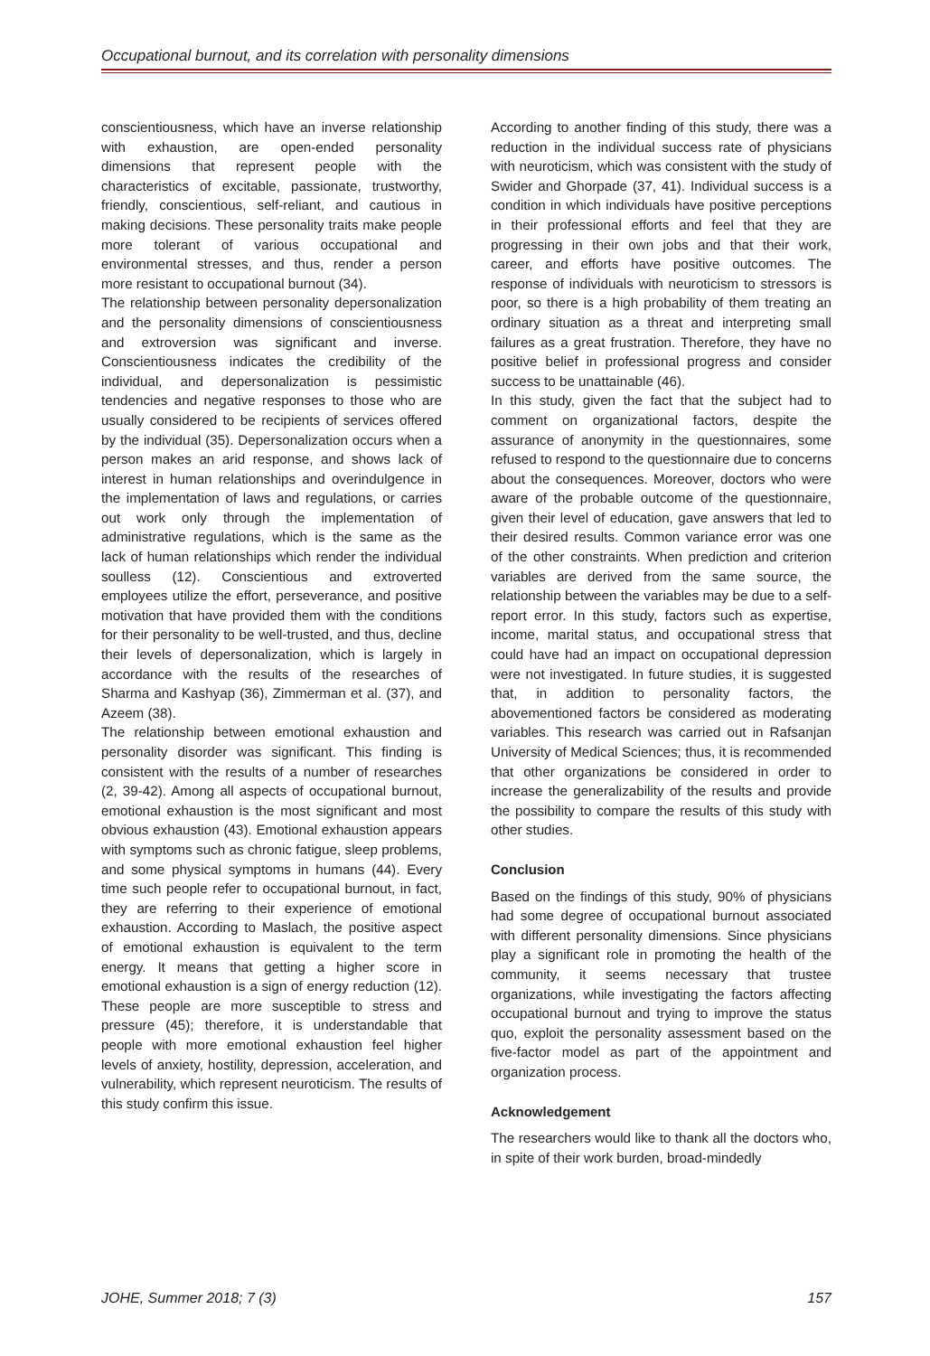Occupational burnout, and its correlation with personality dimensions
conscientiousness, which have an inverse relationship with exhaustion, are open-ended personality dimensions that represent people with the characteristics of excitable, passionate, trustworthy, friendly, conscientious, self-reliant, and cautious in making decisions. These personality traits make people more tolerant of various occupational and environmental stresses, and thus, render a person more resistant to occupational burnout (34).
The relationship between personality depersonalization and the personality dimensions of conscientiousness and extroversion was significant and inverse. Conscientiousness indicates the credibility of the individual, and depersonalization is pessimistic tendencies and negative responses to those who are usually considered to be recipients of services offered by the individual (35). Depersonalization occurs when a person makes an arid response, and shows lack of interest in human relationships and overindulgence in the implementation of laws and regulations, or carries out work only through the implementation of administrative regulations, which is the same as the lack of human relationships which render the individual soulless (12). Conscientious and extroverted employees utilize the effort, perseverance, and positive motivation that have provided them with the conditions for their personality to be well-trusted, and thus, decline their levels of depersonalization, which is largely in accordance with the results of the researches of Sharma and Kashyap (36), Zimmerman et al. (37), and Azeem (38).
The relationship between emotional exhaustion and personality disorder was significant. This finding is consistent with the results of a number of researches (2, 39-42). Among all aspects of occupational burnout, emotional exhaustion is the most significant and most obvious exhaustion (43). Emotional exhaustion appears with symptoms such as chronic fatigue, sleep problems, and some physical symptoms in humans (44). Every time such people refer to occupational burnout, in fact, they are referring to their experience of emotional exhaustion. According to Maslach, the positive aspect of emotional exhaustion is equivalent to the term energy. It means that getting a higher score in emotional exhaustion is a sign of energy reduction (12). These people are more susceptible to stress and pressure (45); therefore, it is understandable that people with more emotional exhaustion feel higher levels of anxiety, hostility, depression, acceleration, and vulnerability, which represent neuroticism. The results of this study confirm this issue.
According to another finding of this study, there was a reduction in the individual success rate of physicians with neuroticism, which was consistent with the study of Swider and Ghorpade (37, 41). Individual success is a condition in which individuals have positive perceptions in their professional efforts and feel that they are progressing in their own jobs and that their work, career, and efforts have positive outcomes. The response of individuals with neuroticism to stressors is poor, so there is a high probability of them treating an ordinary situation as a threat and interpreting small failures as a great frustration. Therefore, they have no positive belief in professional progress and consider success to be unattainable (46).
In this study, given the fact that the subject had to comment on organizational factors, despite the assurance of anonymity in the questionnaires, some refused to respond to the questionnaire due to concerns about the consequences. Moreover, doctors who were aware of the probable outcome of the questionnaire, given their level of education, gave answers that led to their desired results. Common variance error was one of the other constraints. When prediction and criterion variables are derived from the same source, the relationship between the variables may be due to a self-report error. In this study, factors such as expertise, income, marital status, and occupational stress that could have had an impact on occupational depression were not investigated. In future studies, it is suggested that, in addition to personality factors, the abovementioned factors be considered as moderating variables. This research was carried out in Rafsanjan University of Medical Sciences; thus, it is recommended that other organizations be considered in order to increase the generalizability of the results and provide the possibility to compare the results of this study with other studies.
Conclusion
Based on the findings of this study, 90% of physicians had some degree of occupational burnout associated with different personality dimensions. Since physicians play a significant role in promoting the health of the community, it seems necessary that trustee organizations, while investigating the factors affecting occupational burnout and trying to improve the status quo, exploit the personality assessment based on the five-factor model as part of the appointment and organization process.
Acknowledgement
The researchers would like to thank all the doctors who, in spite of their work burden, broad-mindedly
JOHE, Summer 2018; 7 (3) 157